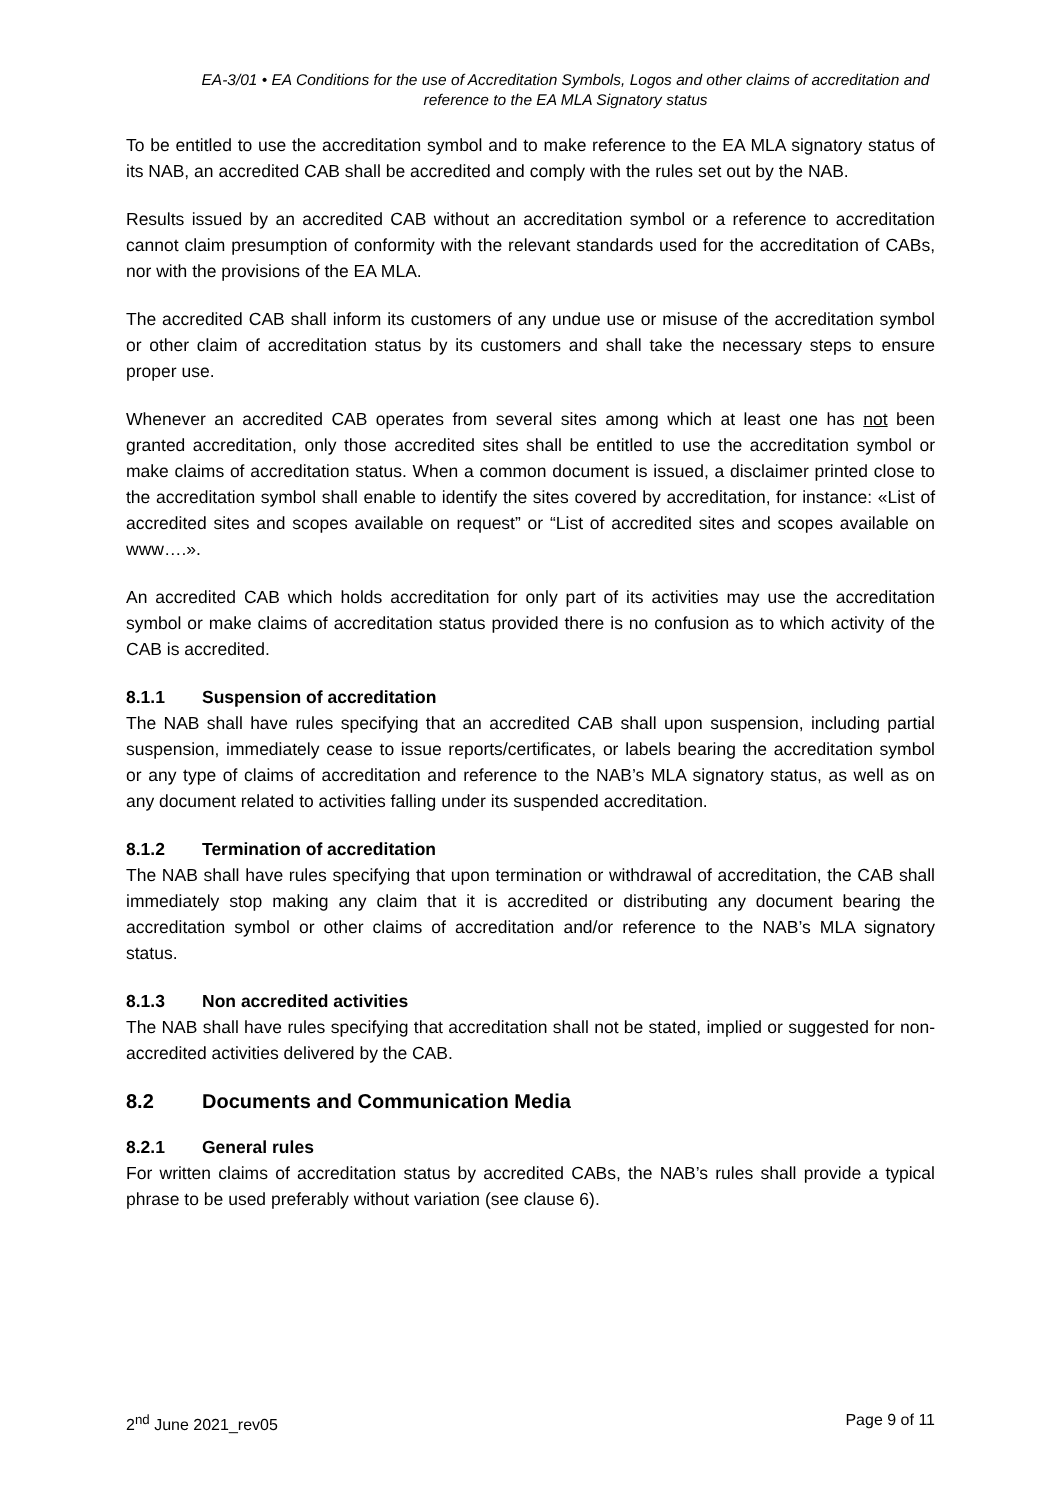EA-3/01 • EA Conditions for the use of Accreditation Symbols, Logos and other claims of accreditation and reference to the EA MLA Signatory status
To be entitled to use the accreditation symbol and to make reference to the EA MLA signatory status of its NAB, an accredited CAB shall be accredited and comply with the rules set out by the NAB.
Results issued by an accredited CAB without an accreditation symbol or a reference to accreditation cannot claim presumption of conformity with the relevant standards used for the accreditation of CABs, nor with the provisions of the EA MLA.
The accredited CAB shall inform its customers of any undue use or misuse of the accreditation symbol or other claim of accreditation status by its customers and shall take the necessary steps to ensure proper use.
Whenever an accredited CAB operates from several sites among which at least one has not been granted accreditation, only those accredited sites shall be entitled to use the accreditation symbol or make claims of accreditation status. When a common document is issued, a disclaimer printed close to the accreditation symbol shall enable to identify the sites covered by accreditation, for instance: «List of accredited sites and scopes available on request” or “List of accredited sites and scopes available on www….».
An accredited CAB which holds accreditation for only part of its activities may use the accreditation symbol or make claims of accreditation status provided there is no confusion as to which activity of the CAB is accredited.
8.1.1 Suspension of accreditation
The NAB shall have rules specifying that an accredited CAB shall upon suspension, including partial suspension, immediately cease to issue reports/certificates, or labels bearing the accreditation symbol or any type of claims of accreditation and reference to the NAB’s MLA signatory status, as well as on any document related to activities falling under its suspended accreditation.
8.1.2 Termination of accreditation
The NAB shall have rules specifying that upon termination or withdrawal of accreditation, the CAB shall immediately stop making any claim that it is accredited or distributing any document bearing the accreditation symbol or other claims of accreditation and/or reference to the NAB’s MLA signatory status.
8.1.3 Non accredited activities
The NAB shall have rules specifying that accreditation shall not be stated, implied or suggested for non-accredited activities delivered by the CAB.
8.2 Documents and Communication Media
8.2.1 General rules
For written claims of accreditation status by accredited CABs, the NAB’s rules shall provide a typical phrase to be used preferably without variation (see clause 6).
2<sup>nd</sup> June 2021_rev05 Page 9 of 11